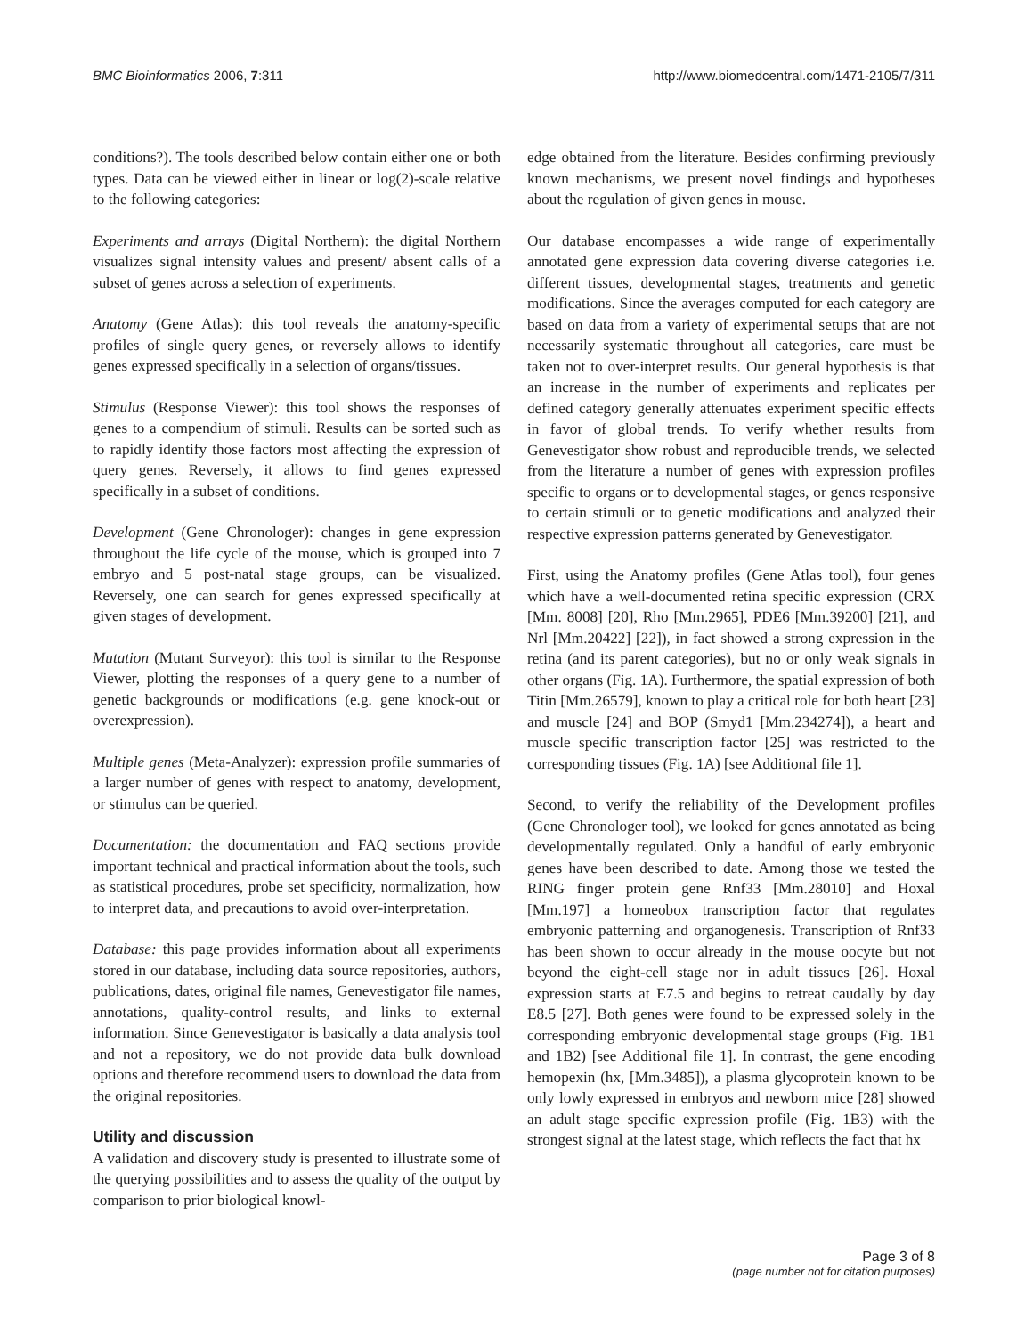BMC Bioinformatics 2006, 7:311 http://www.biomedcentral.com/1471-2105/7/311
conditions?). The tools described below contain either one or both types. Data can be viewed either in linear or log(2)-scale relative to the following categories:
Experiments and arrays (Digital Northern): the digital Northern visualizes signal intensity values and present/ absent calls of a subset of genes across a selection of experiments.
Anatomy (Gene Atlas): this tool reveals the anatomy-specific profiles of single query genes, or reversely allows to identify genes expressed specifically in a selection of organs/tissues.
Stimulus (Response Viewer): this tool shows the responses of genes to a compendium of stimuli. Results can be sorted such as to rapidly identify those factors most affecting the expression of query genes. Reversely, it allows to find genes expressed specifically in a subset of conditions.
Development (Gene Chronologer): changes in gene expression throughout the life cycle of the mouse, which is grouped into 7 embryo and 5 post-natal stage groups, can be visualized. Reversely, one can search for genes expressed specifically at given stages of development.
Mutation (Mutant Surveyor): this tool is similar to the Response Viewer, plotting the responses of a query gene to a number of genetic backgrounds or modifications (e.g. gene knock-out or overexpression).
Multiple genes (Meta-Analyzer): expression profile summaries of a larger number of genes with respect to anatomy, development, or stimulus can be queried.
Documentation: the documentation and FAQ sections provide important technical and practical information about the tools, such as statistical procedures, probe set specificity, normalization, how to interpret data, and precautions to avoid over-interpretation.
Database: this page provides information about all experiments stored in our database, including data source repositories, authors, publications, dates, original file names, Genevestigator file names, annotations, quality-control results, and links to external information. Since Genevestigator is basically a data analysis tool and not a repository, we do not provide data bulk download options and therefore recommend users to download the data from the original repositories.
Utility and discussion
A validation and discovery study is presented to illustrate some of the querying possibilities and to assess the quality of the output by comparison to prior biological knowl-
edge obtained from the literature. Besides confirming previously known mechanisms, we present novel findings and hypotheses about the regulation of given genes in mouse.
Our database encompasses a wide range of experimentally annotated gene expression data covering diverse categories i.e. different tissues, developmental stages, treatments and genetic modifications. Since the averages computed for each category are based on data from a variety of experimental setups that are not necessarily systematic throughout all categories, care must be taken not to over-interpret results. Our general hypothesis is that an increase in the number of experiments and replicates per defined category generally attenuates experiment specific effects in favor of global trends. To verify whether results from Genevestigator show robust and reproducible trends, we selected from the literature a number of genes with expression profiles specific to organs or to developmental stages, or genes responsive to certain stimuli or to genetic modifications and analyzed their respective expression patterns generated by Genevestigator.
First, using the Anatomy profiles (Gene Atlas tool), four genes which have a well-documented retina specific expression (CRX [Mm. 8008] [20], Rho [Mm.2965], PDE6 [Mm.39200] [21], and Nrl [Mm.20422] [22]), in fact showed a strong expression in the retina (and its parent categories), but no or only weak signals in other organs (Fig. 1A). Furthermore, the spatial expression of both Titin [Mm.26579], known to play a critical role for both heart [23] and muscle [24] and BOP (Smyd1 [Mm.234274]), a heart and muscle specific transcription factor [25] was restricted to the corresponding tissues (Fig. 1A) [see Additional file 1].
Second, to verify the reliability of the Development profiles (Gene Chronologer tool), we looked for genes annotated as being developmentally regulated. Only a handful of early embryonic genes have been described to date. Among those we tested the RING finger protein gene Rnf33 [Mm.28010] and Hoxal [Mm.197] a homeobox transcription factor that regulates embryonic patterning and organogenesis. Transcription of Rnf33 has been shown to occur already in the mouse oocyte but not beyond the eight-cell stage nor in adult tissues [26]. Hoxal expression starts at E7.5 and begins to retreat caudally by day E8.5 [27]. Both genes were found to be expressed solely in the corresponding embryonic developmental stage groups (Fig. 1B1 and 1B2) [see Additional file 1]. In contrast, the gene encoding hemopexin (hx, [Mm.3485]), a plasma glycoprotein known to be only lowly expressed in embryos and newborn mice [28] showed an adult stage specific expression profile (Fig. 1B3) with the strongest signal at the latest stage, which reflects the fact that hx
Page 3 of 8
(page number not for citation purposes)